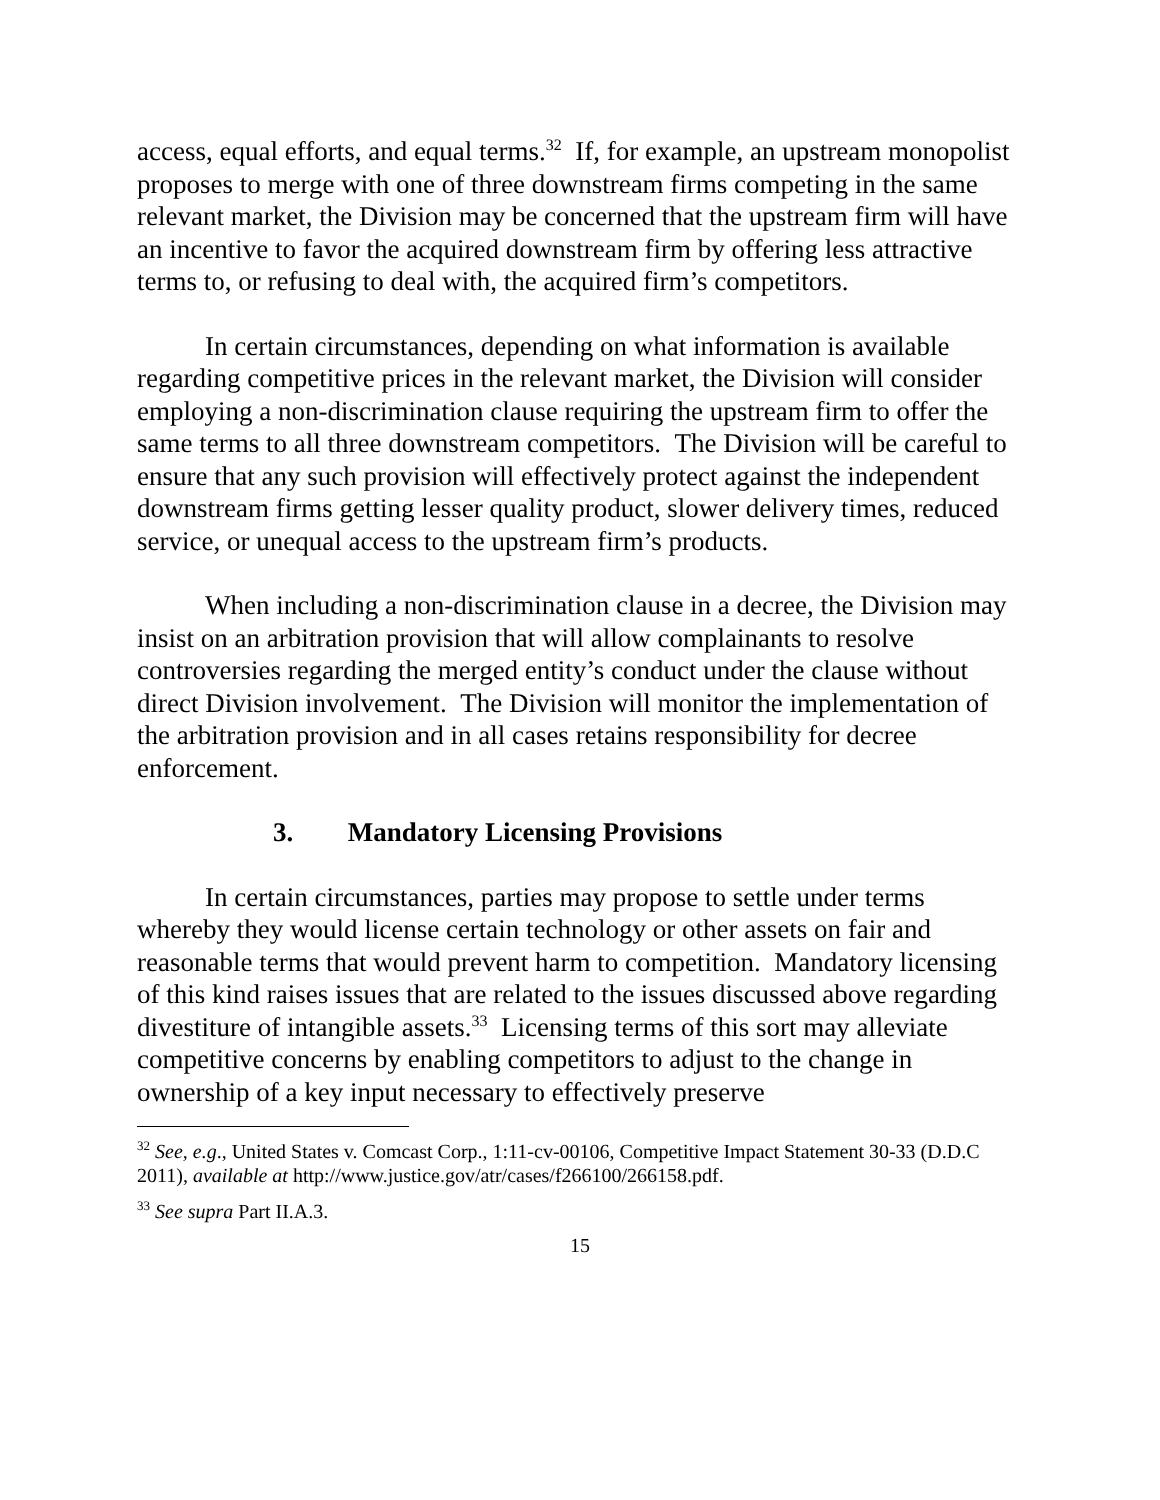access, equal efforts, and equal terms.<sup>32</sup> If, for example, an upstream monopolist proposes to merge with one of three downstream firms competing in the same relevant market, the Division may be concerned that the upstream firm will have an incentive to favor the acquired downstream firm by offering less attractive terms to, or refusing to deal with, the acquired firm’s competitors.
In certain circumstances, depending on what information is available regarding competitive prices in the relevant market, the Division will consider employing a non-discrimination clause requiring the upstream firm to offer the same terms to all three downstream competitors. The Division will be careful to ensure that any such provision will effectively protect against the independent downstream firms getting lesser quality product, slower delivery times, reduced service, or unequal access to the upstream firm’s products.
When including a non-discrimination clause in a decree, the Division may insist on an arbitration provision that will allow complainants to resolve controversies regarding the merged entity’s conduct under the clause without direct Division involvement. The Division will monitor the implementation of the arbitration provision and in all cases retains responsibility for decree enforcement.
3. Mandatory Licensing Provisions
In certain circumstances, parties may propose to settle under terms whereby they would license certain technology or other assets on fair and reasonable terms that would prevent harm to competition. Mandatory licensing of this kind raises issues that are related to the issues discussed above regarding divestiture of intangible assets.<sup>33</sup> Licensing terms of this sort may alleviate competitive concerns by enabling competitors to adjust to the change in ownership of a key input necessary to effectively preserve
<sup>32</sup> See, e.g., United States v. Comcast Corp., 1:11-cv-00106, Competitive Impact Statement 30-33 (D.D.C 2011), available at http://www.justice.gov/atr/cases/f266100/266158.pdf.
<sup>33</sup> See supra Part II.A.3.
15